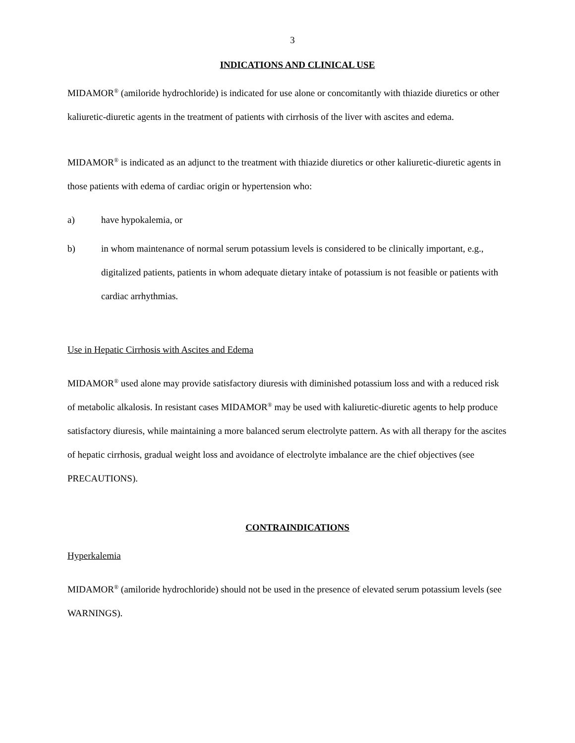3
INDICATIONS AND CLINICAL USE
MIDAMOR<sup>®</sup> (amiloride hydrochloride) is indicated for use alone or concomitantly with thiazide diuretics or other kaliuretic-diuretic agents in the treatment of patients with cirrhosis of the liver with ascites and edema.
MIDAMOR<sup>®</sup> is indicated as an adjunct to the treatment with thiazide diuretics or other kaliuretic-diuretic agents in those patients with edema of cardiac origin or hypertension who:
a) have hypokalemia, or
b) in whom maintenance of normal serum potassium levels is considered to be clinically important, e.g., digitalized patients, patients in whom adequate dietary intake of potassium is not feasible or patients with cardiac arrhythmias.
Use in Hepatic Cirrhosis with Ascites and Edema
MIDAMOR<sup>®</sup> used alone may provide satisfactory diuresis with diminished potassium loss and with a reduced risk of metabolic alkalosis. In resistant cases MIDAMOR<sup>®</sup> may be used with kaliuretic-diuretic agents to help produce satisfactory diuresis, while maintaining a more balanced serum electrolyte pattern. As with all therapy for the ascites of hepatic cirrhosis, gradual weight loss and avoidance of electrolyte imbalance are the chief objectives (see PRECAUTIONS).
CONTRAINDICATIONS
Hyperkalemia
MIDAMOR<sup>®</sup> (amiloride hydrochloride) should not be used in the presence of elevated serum potassium levels (see WARNINGS).